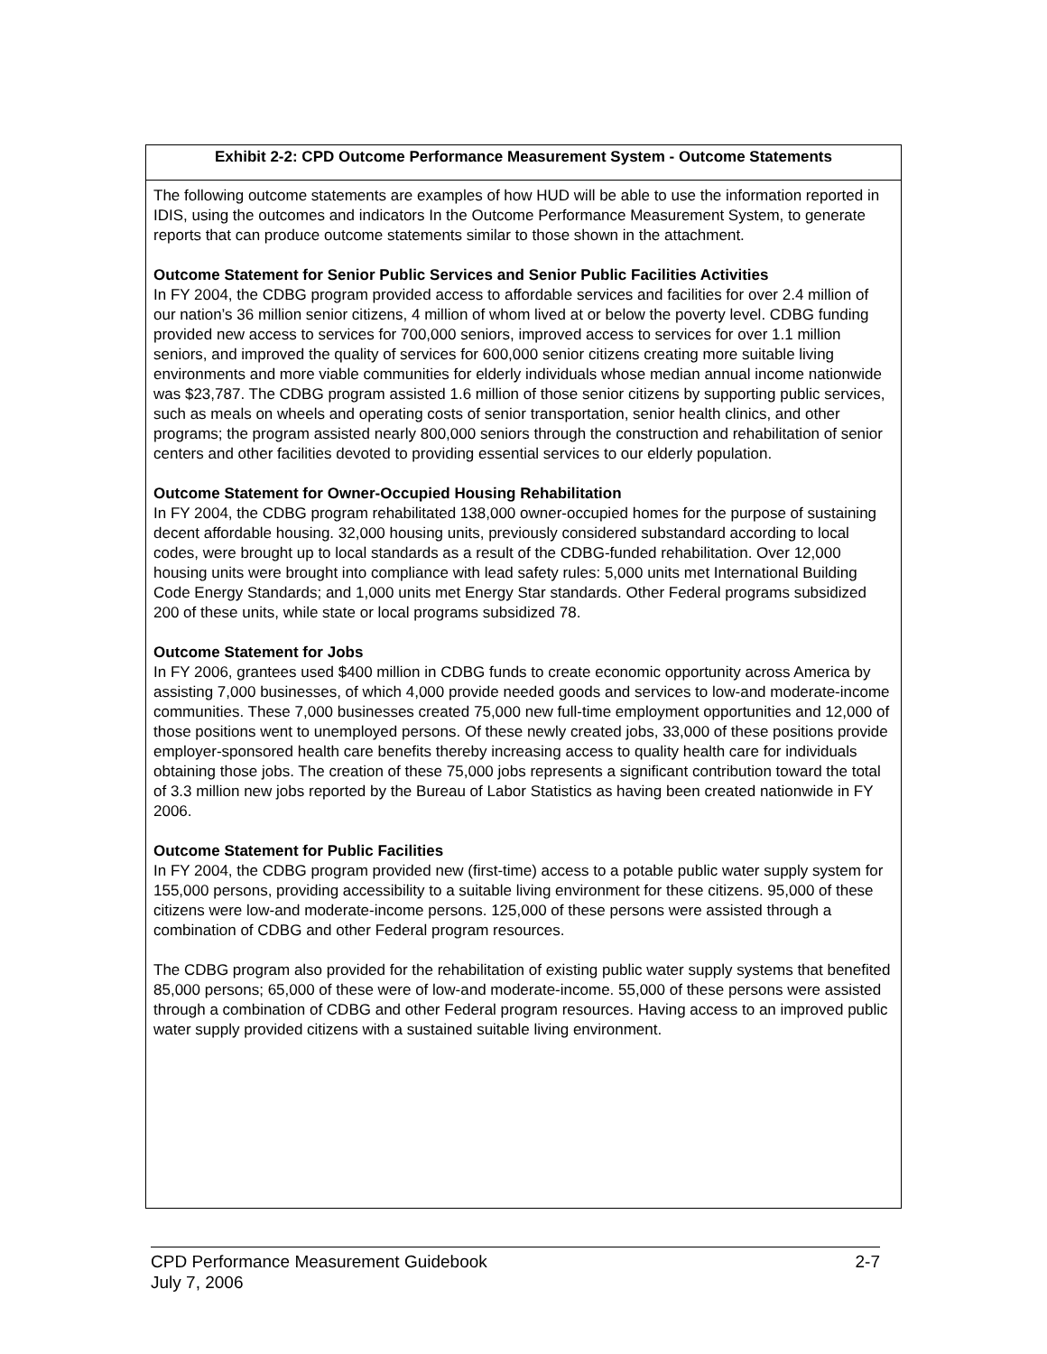| Exhibit 2-2: CPD Outcome Performance Measurement System - Outcome Statements |
| --- |
| The following outcome statements are examples of how HUD will be able to use the information reported in IDIS, using the outcomes and indicators In the Outcome Performance Measurement System, to generate reports that can produce outcome statements similar to those shown in the attachment. Outcome Statement for Senior Public Services and Senior Public Facilities Activities In FY 2004, the CDBG program provided access to affordable services and facilities for over 2.4 million of our nation’s 36 million senior citizens, 4 million of whom lived at or below the poverty level. CDBG funding provided new access to services for 700,000 seniors, improved access to services for over 1.1 million seniors, and improved the quality of services for 600,000 senior citizens creating more suitable living environments and more viable communities for elderly individuals whose median annual income nationwide was $23,787. The CDBG program assisted 1.6 million of those senior citizens by supporting public services, such as meals on wheels and operating costs of senior transportation, senior health clinics, and other programs; the program assisted nearly 800,000 seniors through the construction and rehabilitation of senior centers and other facilities devoted to providing essential services to our elderly population. Outcome Statement for Owner-Occupied Housing Rehabilitation In FY 2004, the CDBG program rehabilitated 138,000 owner-occupied homes for the purpose of sustaining decent affordable housing. 32,000 housing units, previously considered substandard according to local codes, were brought up to local standards as a result of the CDBG-funded rehabilitation. Over 12,000 housing units were brought into compliance with lead safety rules: 5,000 units met International Building Code Energy Standards; and 1,000 units met Energy Star standards. Other Federal programs subsidized 200 of these units, while state or local programs subsidized 78. Outcome Statement for Jobs In FY 2006, grantees used $400 million in CDBG funds to create economic opportunity across America by assisting 7,000 businesses, of which 4,000 provide needed goods and services to low-and moderate-income communities. These 7,000 businesses created 75,000 new full-time employment opportunities and 12,000 of those positions went to unemployed persons. Of these newly created jobs, 33,000 of these positions provide employer-sponsored health care benefits thereby increasing access to quality health care for individuals obtaining those jobs. The creation of these 75,000 jobs represents a significant contribution toward the total of 3.3 million new jobs reported by the Bureau of Labor Statistics as having been created nationwide in FY 2006. Outcome Statement for Public Facilities In FY 2004, the CDBG program provided new (first-time) access to a potable public water supply system for 155,000 persons, providing accessibility to a suitable living environment for these citizens. 95,000 of these citizens were low-and moderate-income persons. 125,000 of these persons were assisted through a combination of CDBG and other Federal program resources. The CDBG program also provided for the rehabilitation of existing public water supply systems that benefited 85,000 persons; 65,000 of these were of low-and moderate-income. 55,000 of these persons were assisted through a combination of CDBG and other Federal program resources. Having access to an improved public water supply provided citizens with a sustained suitable living environment. |
CPD Performance Measurement Guidebook
July 7, 2006
2-7